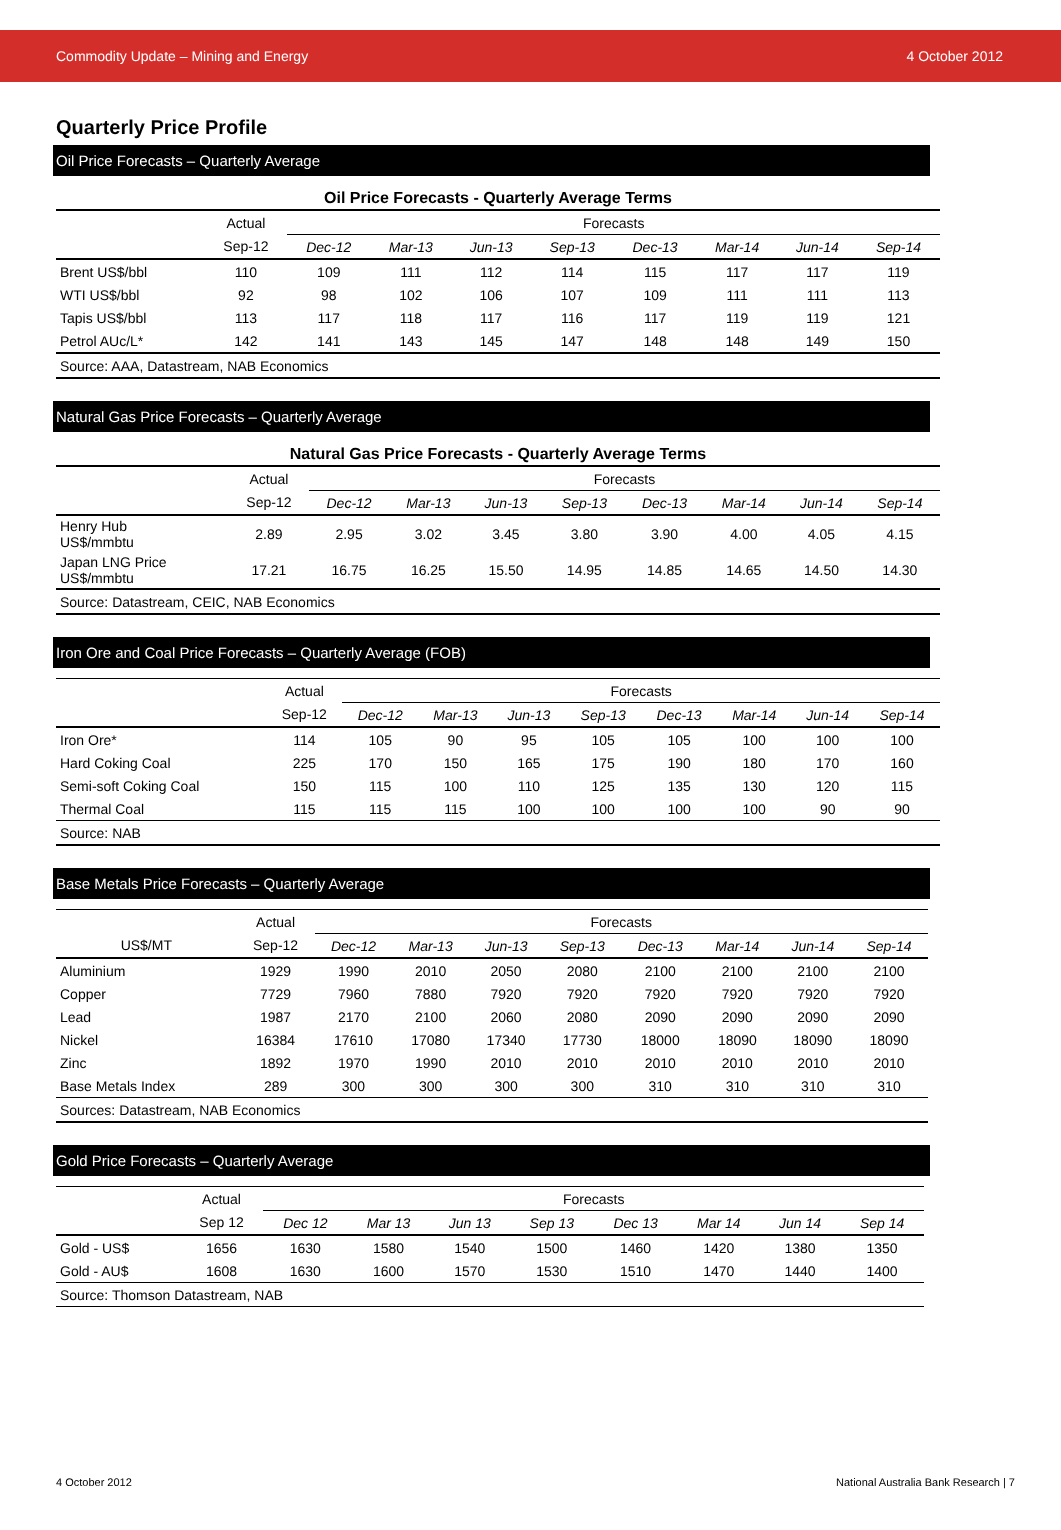Commodity Update – Mining and Energy 4 October 2012
Quarterly Price Profile
Oil Price Forecasts – Quarterly Average
| Oil Price Forecasts - Quarterly Average Terms | | | | | | | | | |
| --- | --- | --- | --- | --- | --- | --- | --- | --- | --- |
| | Actual | Forecasts | | | | | | | |
| | Sep-12 | Dec-12 | Mar-13 | Jun-13 | Sep-13 | Dec-13 | Mar-14 | Jun-14 | Sep-14 |
| Brent US$/bbl | 110 | 109 | 111 | 112 | 114 | 115 | 117 | 117 | 119 |
| WTI US$/bbl | 92 | 98 | 102 | 106 | 107 | 109 | 111 | 111 | 113 |
| Tapis US$/bbl | 113 | 117 | 118 | 117 | 116 | 117 | 119 | 119 | 121 |
| Petrol AUc/L* | 142 | 141 | 143 | 145 | 147 | 148 | 148 | 149 | 150 |
| Source: AAA, Datastream, NAB Economics | | | | | | | | | |
Natural Gas Price Forecasts – Quarterly Average
| Natural Gas Price Forecasts - Quarterly Average Terms | | | | | | | | | |
| --- | --- | --- | --- | --- | --- | --- | --- | --- | --- |
| | Actual | Forecasts | | | | | | | |
| | Sep-12 | Dec-12 | Mar-13 | Jun-13 | Sep-13 | Dec-13 | Mar-14 | Jun-14 | Sep-14 |
| Henry Hub US$/mmbtu | 2.89 | 2.95 | 3.02 | 3.45 | 3.80 | 3.90 | 4.00 | 4.05 | 4.15 |
| Japan LNG Price US$/mmbtu | 17.21 | 16.75 | 16.25 | 15.50 | 14.95 | 14.85 | 14.65 | 14.50 | 14.30 |
| Source: Datastream, CEIC, NAB Economics | | | | | | | | | |
Iron Ore and Coal Price Forecasts – Quarterly Average (FOB)
| | Actual | Forecasts | | | | | | | |
| | Sep-12 | Dec-12 | Mar-13 | Jun-13 | Sep-13 | Dec-13 | Mar-14 | Jun-14 | Sep-14 |
| Iron Ore* | 114 | 105 | 90 | 95 | 105 | 105 | 100 | 100 | 100 |
| Hard Coking Coal | 225 | 170 | 150 | 165 | 175 | 190 | 180 | 170 | 160 |
| Semi-soft Coking Coal | 150 | 115 | 100 | 110 | 125 | 135 | 130 | 120 | 115 |
| Thermal Coal | 115 | 115 | 115 | 100 | 100 | 100 | 100 | 90 | 90 |
| Source: NAB | | | | | | | | | |
Base Metals Price Forecasts – Quarterly Average
| | Actual | Forecasts | | | | | | | |
| US$/MT | Sep-12 | Dec-12 | Mar-13 | Jun-13 | Sep-13 | Dec-13 | Mar-14 | Jun-14 | Sep-14 |
| Aluminium | 1929 | 1990 | 2010 | 2050 | 2080 | 2100 | 2100 | 2100 | 2100 |
| Copper | 7729 | 7960 | 7880 | 7920 | 7920 | 7920 | 7920 | 7920 | 7920 |
| Lead | 1987 | 2170 | 2100 | 2060 | 2080 | 2090 | 2090 | 2090 | 2090 |
| Nickel | 16384 | 17610 | 17080 | 17340 | 17730 | 18000 | 18090 | 18090 | 18090 |
| Zinc | 1892 | 1970 | 1990 | 2010 | 2010 | 2010 | 2010 | 2010 | 2010 |
| Base Metals Index | 289 | 300 | 300 | 300 | 300 | 310 | 310 | 310 | 310 |
| Sources: Datastream, NAB Economics | | | | | | | | | |
Gold Price Forecasts – Quarterly Average
| | Actual | Forecasts | | | | | | | |
| | Sep 12 | Dec 12 | Mar 13 | Jun 13 | Sep 13 | Dec 13 | Mar 14 | Jun 14 | Sep 14 |
| Gold - US$ | 1656 | 1630 | 1580 | 1540 | 1500 | 1460 | 1420 | 1380 | 1350 |
| Gold - AU$ | 1608 | 1630 | 1600 | 1570 | 1530 | 1510 | 1470 | 1440 | 1400 |
| Source: Thomson Datastream, NAB | | | | | | | | | |
4 October 2012 National Australia Bank Research | 7